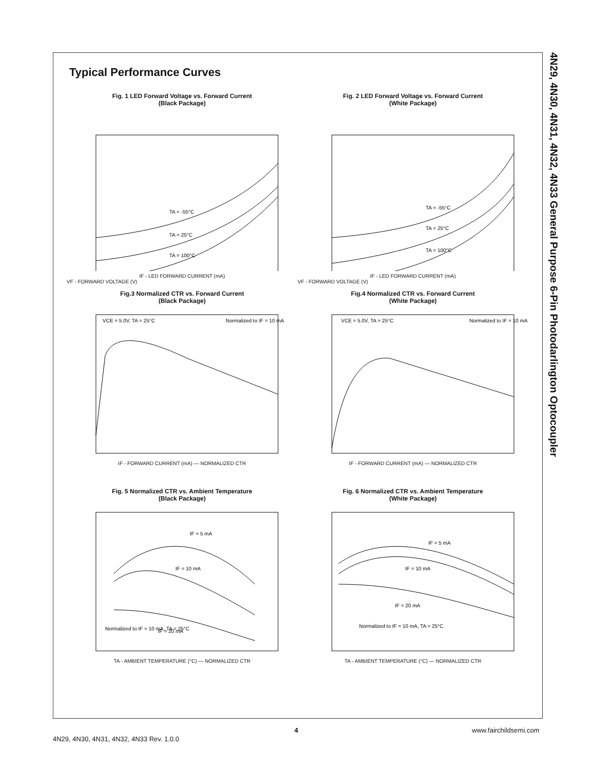4N29, 4N30, 4N31, 4N32, 4N33 General Purpose 6-Pin Photodarlington Optocoupler
Typical Performance Curves
Fig. 1 LED Forward Voltage vs. Forward Current
(Black Package)
TA = -55°C
TA = 25°C
TA = 100°C
IF - LED FORWARD CURRENT (mA)
VF - FORWARD VOLTAGE (V)
Fig. 2 LED Forward Voltage vs. Forward Current
(White Package)
TA = -55°C
TA = 25°C
TA = 100°C
IF - LED FORWARD CURRENT (mA)
VF - FORWARD VOLTAGE (V)
Fig.3 Normalized CTR vs. Forward Current
(Black Package)
VCE = 5.0V, TA = 25°C
Normalized to IF = 10 mA
IF - FORWARD CURRENT (mA) — NORMALIZED CTR
Fig.4 Normalized CTR vs. Forward Current
(White Package)
VCE = 5.0V, TA = 25°C
Normalized to IF = 10 mA
IF - FORWARD CURRENT (mA) — NORMALIZED CTR
Fig. 5 Normalized CTR vs. Ambient Temperature
(Black Package)
IF = 5 mA
IF = 10 mA
IF = 20 mA
Normalized to IF = 10 mA, TA = 25°C
TA - AMBIENT TEMPERATURE (°C) — NORMALIZED CTR
Fig. 6 Normalized CTR vs. Ambient Temperature
(White Package)
IF = 5 mA
IF = 10 mA
IF = 20 mA
Normalized to IF = 10 mA, TA = 25°C
TA - AMBIENT TEMPERATURE (°C) — NORMALIZED CTR
4 www.fairchildsemi.com
4N29, 4N30, 4N31, 4N32, 4N33 Rev. 1.0.0